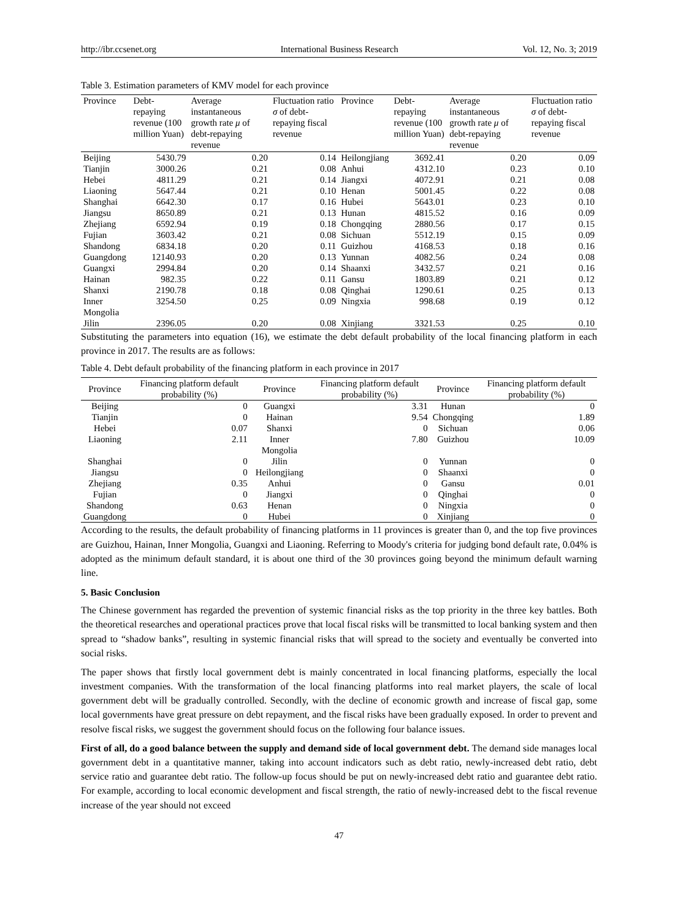http://ibr.ccsenet.org International Business Research Vol. 12, No. 3; 2019
Table 3. Estimation parameters of KMV model for each province
| Province | Debt-repaying revenue (100 million Yuan) | Average instantaneous growth rate μ of debt-repaying revenue | Fluctuation ratio σ of debt-repaying fiscal revenue | Province | Debt-repaying revenue (100 million Yuan) | Average instantaneous growth rate μ of debt-repaying revenue | Fluctuation ratio σ of debt-repaying fiscal revenue |
| --- | --- | --- | --- | --- | --- | --- | --- |
| Beijing | 5430.79 | 0.20 | 0.14 | Heilongjiang | 3692.41 | 0.20 | 0.09 |
| Tianjin | 3000.26 | 0.21 | 0.08 | Anhui | 4312.10 | 0.23 | 0.10 |
| Hebei | 4811.29 | 0.21 | 0.14 | Jiangxi | 4072.91 | 0.21 | 0.08 |
| Liaoning | 5647.44 | 0.21 | 0.10 | Henan | 5001.45 | 0.22 | 0.08 |
| Shanghai | 6642.30 | 0.17 | 0.16 | Hubei | 5643.01 | 0.23 | 0.10 |
| Jiangsu | 8650.89 | 0.21 | 0.13 | Hunan | 4815.52 | 0.16 | 0.09 |
| Zhejiang | 6592.94 | 0.19 | 0.18 | Chongqing | 2880.56 | 0.17 | 0.15 |
| Fujian | 3603.42 | 0.21 | 0.08 | Sichuan | 5512.19 | 0.15 | 0.09 |
| Shandong | 6834.18 | 0.20 | 0.11 | Guizhou | 4168.53 | 0.18 | 0.16 |
| Guangdong | 12140.93 | 0.20 | 0.13 | Yunnan | 4082.56 | 0.24 | 0.08 |
| Guangxi | 2994.84 | 0.20 | 0.14 | Shaanxi | 3432.57 | 0.21 | 0.16 |
| Hainan | 982.35 | 0.22 | 0.11 | Gansu | 1803.89 | 0.21 | 0.12 |
| Shanxi | 2190.78 | 0.18 | 0.08 | Qinghai | 1290.61 | 0.25 | 0.13 |
| Inner Mongolia | 3254.50 | 0.25 | 0.09 | Ningxia | 998.68 | 0.19 | 0.12 |
| Jilin | 2396.05 | 0.20 | 0.08 | Xinjiang | 3321.53 | 0.25 | 0.10 |
Substituting the parameters into equation (16), we estimate the debt default probability of the local financing platform in each province in 2017. The results are as follows:
Table 4. Debt default probability of the financing platform in each province in 2017
| Province | Financing platform default probability (%) | Province | Financing platform default probability (%) | Province | Financing platform default probability (%) |
| --- | --- | --- | --- | --- | --- |
| Beijing | 0 | Guangxi | 3.31 | Hunan | 0 |
| Tianjin | 0 | Hainan | 9.54 | Chongqing | 1.89 |
| Hebei | 0.07 | Shanxi | 0 | Sichuan | 0.06 |
| Liaoning | 2.11 | Inner Mongolia | 7.80 | Guizhou | 10.09 |
| Shanghai | 0 | Jilin | 0 | Yunnan | 0 |
| Jiangsu | 0 | Heilongjiang | 0 | Shaanxi | 0 |
| Zhejiang | 0.35 | Anhui | 0 | Gansu | 0.01 |
| Fujian | 0 | Jiangxi | 0 | Qinghai | 0 |
| Shandong | 0.63 | Henan | 0 | Ningxia | 0 |
| Guangdong | 0 | Hubei | 0 | Xinjiang | 0 |
According to the results, the default probability of financing platforms in 11 provinces is greater than 0, and the top five provinces are Guizhou, Hainan, Inner Mongolia, Guangxi and Liaoning. Referring to Moody's criteria for judging bond default rate, 0.04% is adopted as the minimum default standard, it is about one third of the 30 provinces going beyond the minimum default warning line.
5. Basic Conclusion
The Chinese government has regarded the prevention of systemic financial risks as the top priority in the three key battles. Both the theoretical researches and operational practices prove that local fiscal risks will be transmitted to local banking system and then spread to “shadow banks”, resulting in systemic financial risks that will spread to the society and eventually be converted into social risks.
The paper shows that firstly local government debt is mainly concentrated in local financing platforms, especially the local investment companies. With the transformation of the local financing platforms into real market players, the scale of local government debt will be gradually controlled. Secondly, with the decline of economic growth and increase of fiscal gap, some local governments have great pressure on debt repayment, and the fiscal risks have been gradually exposed. In order to prevent and resolve fiscal risks, we suggest the government should focus on the following four balance issues.
First of all, do a good balance between the supply and demand side of local government debt. The demand side manages local government debt in a quantitative manner, taking into account indicators such as debt ratio, newly-increased debt ratio, debt service ratio and guarantee debt ratio. The follow-up focus should be put on newly-increased debt ratio and guarantee debt ratio. For example, according to local economic development and fiscal strength, the ratio of newly-increased debt to the fiscal revenue increase of the year should not exceed
47